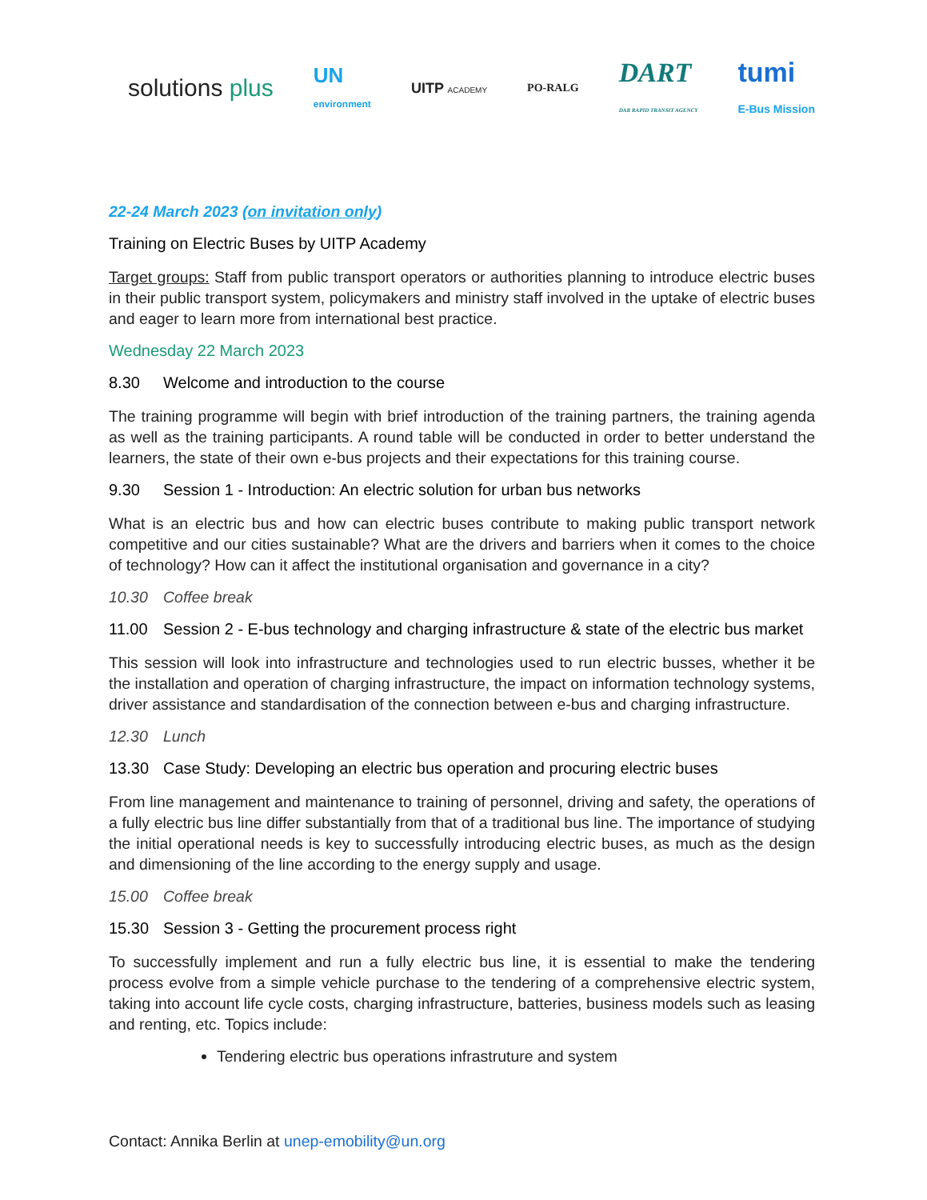solutions plus UN
environment UITP ACADEMY PO-RALG DART
DAR RAPID TRANSIT AGENCY tumi
E-Bus Mission
22-24 March 2023 (on invitation only)
Training on Electric Buses by UITP Academy
Target groups: Staff from public transport operators or authorities planning to introduce electric buses in their public transport system, policymakers and ministry staff involved in the uptake of electric buses and eager to learn more from international best practice.
Wednesday 22 March 2023
8.30 Welcome and introduction to the course
The training programme will begin with brief introduction of the training partners, the training agenda as well as the training participants. A round table will be conducted in order to better understand the learners, the state of their own e-bus projects and their expectations for this training course.
9.30 Session 1 - Introduction: An electric solution for urban bus networks
What is an electric bus and how can electric buses contribute to making public transport network competitive and our cities sustainable? What are the drivers and barriers when it comes to the choice of technology? How can it affect the institutional organisation and governance in a city?
10.30 Coffee break
11.00 Session 2 - E-bus technology and charging infrastructure & state of the electric bus market
This session will look into infrastructure and technologies used to run electric busses, whether it be the installation and operation of charging infrastructure, the impact on information technology systems, driver assistance and standardisation of the connection between e-bus and charging infrastructure.
12.30 Lunch
13.30 Case Study: Developing an electric bus operation and procuring electric buses
From line management and maintenance to training of personnel, driving and safety, the operations of a fully electric bus line differ substantially from that of a traditional bus line. The importance of studying the initial operational needs is key to successfully introducing electric buses, as much as the design and dimensioning of the line according to the energy supply and usage.
15.00 Coffee break
15.30 Session 3 - Getting the procurement process right
To successfully implement and run a fully electric bus line, it is essential to make the tendering process evolve from a simple vehicle purchase to the tendering of a comprehensive electric system, taking into account life cycle costs, charging infrastructure, batteries, business models such as leasing and renting, etc. Topics include:
Tendering electric bus operations infrastruture and system
Contact: Annika Berlin at unep-emobility@un.org